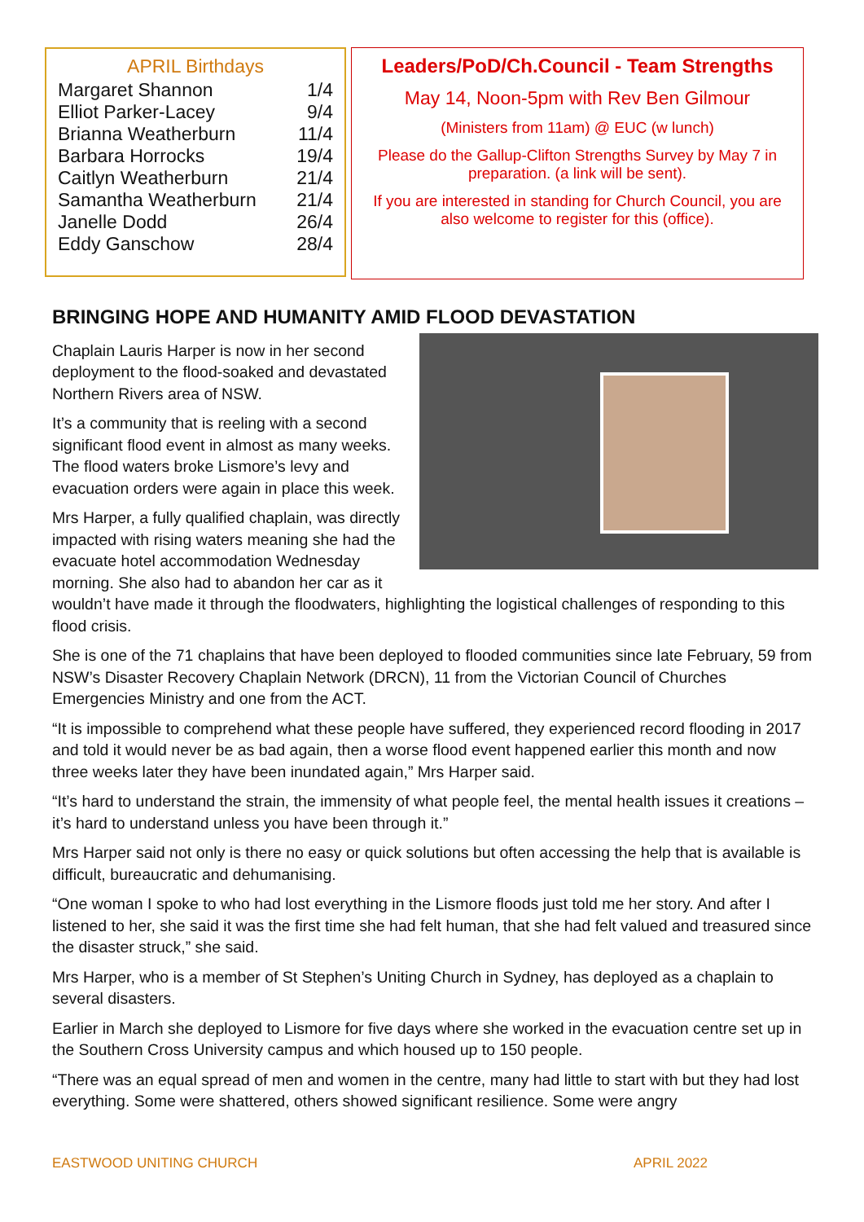APRIL Birthdays
| Margaret Shannon | 1/4 |
| Elliot Parker-Lacey | 9/4 |
| Brianna Weatherburn | 11/4 |
| Barbara Horrocks | 19/4 |
| Caitlyn Weatherburn | 21/4 |
| Samantha Weatherburn | 21/4 |
| Janelle Dodd | 26/4 |
| Eddy Ganschow | 28/4 |
Leaders/PoD/Ch.Council - Team Strengths
May 14, Noon-5pm with Rev Ben Gilmour
(Ministers from 11am) @ EUC (w lunch)
Please do the Gallup-Clifton Strengths Survey by May 7 in preparation. (a link will be sent).
If you are interested in standing for Church Council, you are also welcome to register for this (office).
BRINGING HOPE AND HUMANITY AMID FLOOD DEVASTATION
Chaplain Lauris Harper is now in her second deployment to the flood-soaked and devastated Northern Rivers area of NSW.
It’s a community that is reeling with a second significant flood event in almost as many weeks. The flood waters broke Lismore’s levy and evacuation orders were again in place this week.
Mrs Harper, a fully qualified chaplain, was directly impacted with rising waters meaning she had the evacuate hotel accommodation Wednesday morning. She also had to abandon her car as it wouldn’t have made it through the floodwaters, highlighting the logistical challenges of responding to this flood crisis.
She is one of the 71 chaplains that have been deployed to flooded communities since late February, 59 from NSW’s Disaster Recovery Chaplain Network (DRCN), 11 from the Victorian Council of Churches Emergencies Ministry and one from the ACT.
“It is impossible to comprehend what these people have suffered, they experienced record flooding in 2017 and told it would never be as bad again, then a worse flood event happened earlier this month and now three weeks later they have been inundated again,” Mrs Harper said.
“It’s hard to understand the strain, the immensity of what people feel, the mental health issues it creations – it’s hard to understand unless you have been through it.”
Mrs Harper said not only is there no easy or quick solutions but often accessing the help that is available is difficult, bureaucratic and dehumanising.
“One woman I spoke to who had lost everything in the Lismore floods just told me her story. And after I listened to her, she said it was the first time she had felt human, that she had felt valued and treasured since the disaster struck,” she said.
Mrs Harper, who is a member of St Stephen’s Uniting Church in Sydney, has deployed as a chaplain to several disasters.
Earlier in March she deployed to Lismore for five days where she worked in the evacuation centre set up in the Southern Cross University campus and which housed up to 150 people.
“There was an equal spread of men and women in the centre, many had little to start with but they had lost everything. Some were shattered, others showed significant resilience. Some were angry
EASTWOOD UNITING CHURCH APRIL 2022